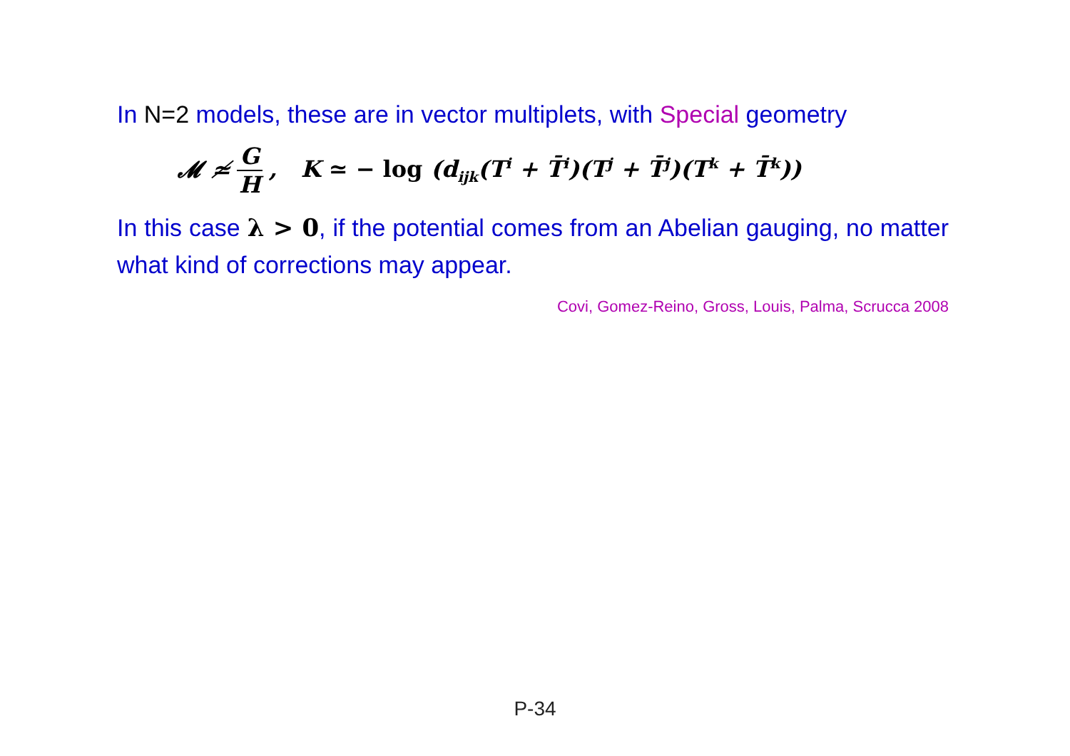In N=2 models, these are in vector multiplets, with Special geometry
𝓜 ≄ G H, K ≃ − log (d<sub>ijk</sub>(T<sup>i</sup> + T̄<sup>i</sup>)(T<sup>j</sup> + T̄<sup>j</sup>)(T<sup>k</sup> + T̄<sup>k</sup>))
In this case λ > 0, if the potential comes from an Abelian gauging, no matter what kind of corrections may appear.
Covi, Gomez-Reino, Gross, Louis, Palma, Scrucca 2008
P-34